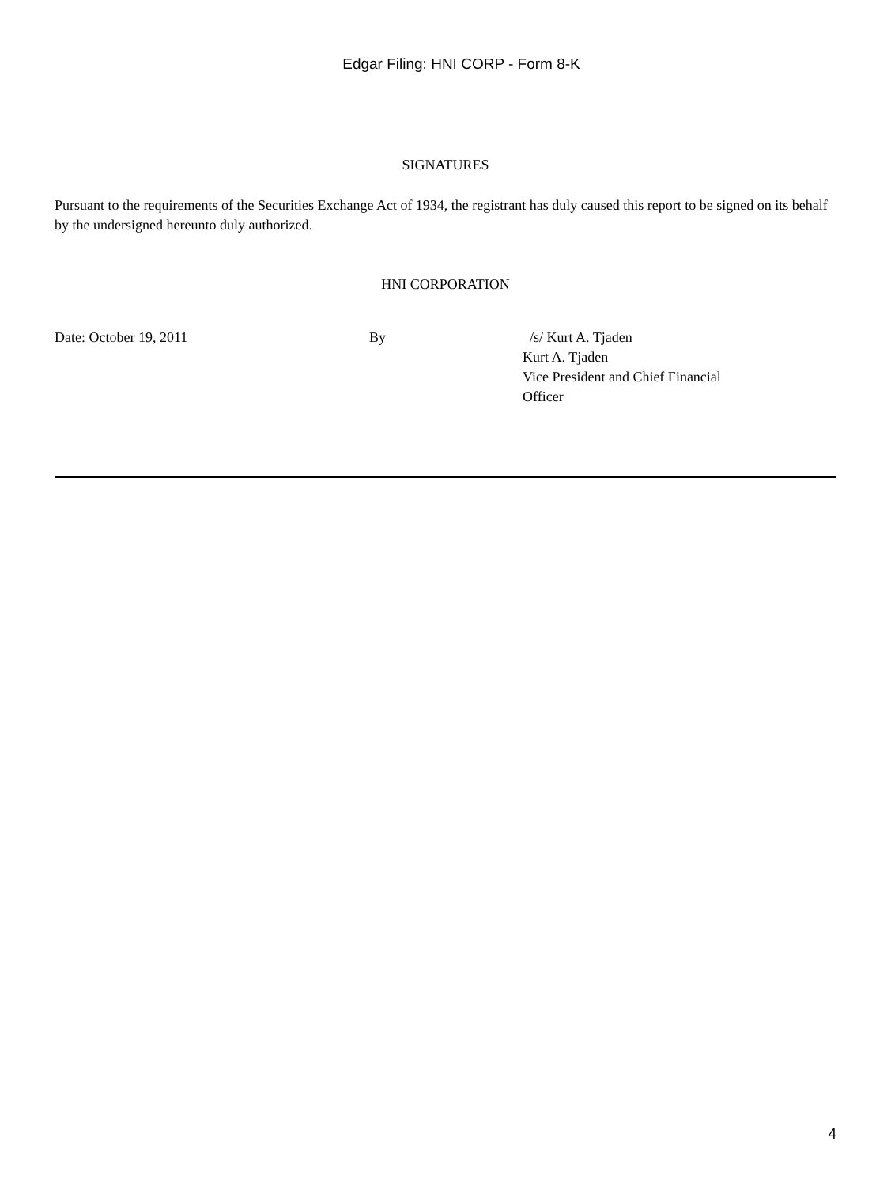Edgar Filing: HNI CORP - Form 8-K
SIGNATURES
Pursuant to the requirements of the Securities Exchange Act of 1934, the registrant has duly caused this report to be signed on its behalf by the undersigned hereunto duly authorized.
HNI CORPORATION
| Date: October 19, 2011 | By | /s/ Kurt A. Tjaden Kurt A. Tjaden Vice President and Chief Financial Officer |
4